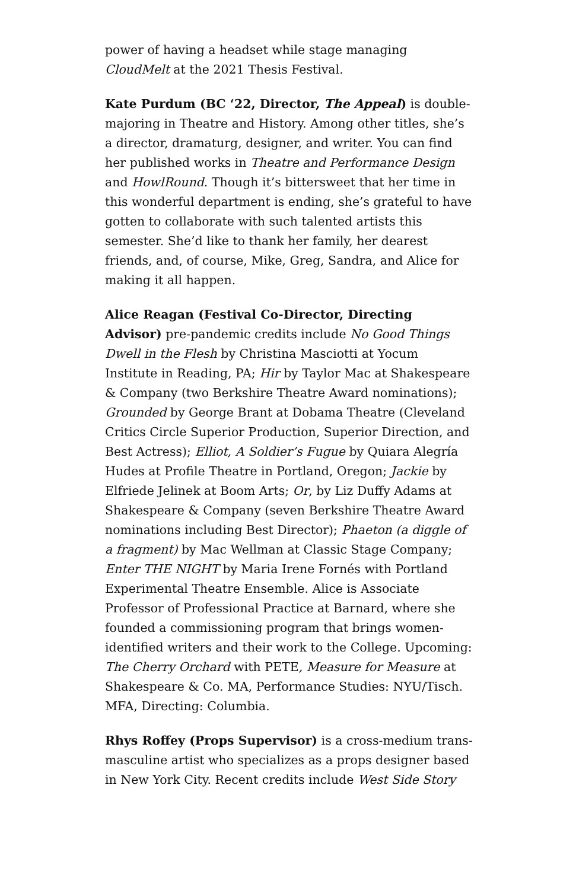power of having a headset while stage managing CloudMelt at the 2021 Thesis Festival.
Kate Purdum (BC ‘22, Director, The Appeal) is double-majoring in Theatre and History. Among other titles, she’s a director, dramaturg, designer, and writer. You can find her published works in Theatre and Performance Design and HowlRound. Though it’s bittersweet that her time in this wonderful department is ending, she’s grateful to have gotten to collaborate with such talented artists this semester. She’d like to thank her family, her dearest friends, and, of course, Mike, Greg, Sandra, and Alice for making it all happen.
Alice Reagan (Festival Co-Director, Directing Advisor) pre-pandemic credits include No Good Things Dwell in the Flesh by Christina Masciotti at Yocum Institute in Reading, PA; Hir by Taylor Mac at Shakespeare & Company (two Berkshire Theatre Award nominations); Grounded by George Brant at Dobama Theatre (Cleveland Critics Circle Superior Production, Superior Direction, and Best Actress); Elliot, A Soldier’s Fugue by Quiara Alegría Hudes at Profile Theatre in Portland, Oregon; Jackie by Elfriede Jelinek at Boom Arts; Or, by Liz Duffy Adams at Shakespeare & Company (seven Berkshire Theatre Award nominations including Best Director); Phaeton (a diggle of a fragment) by Mac Wellman at Classic Stage Company; Enter THE NIGHT by Maria Irene Fornés with Portland Experimental Theatre Ensemble. Alice is Associate Professor of Professional Practice at Barnard, where she founded a commissioning program that brings women-identified writers and their work to the College. Upcoming: The Cherry Orchard with PETE, Measure for Measure at Shakespeare & Co. MA, Performance Studies: NYU/Tisch. MFA, Directing: Columbia.
Rhys Roffey (Props Supervisor) is a cross-medium trans-masculine artist who specializes as a props designer based in New York City. Recent credits include West Side Story